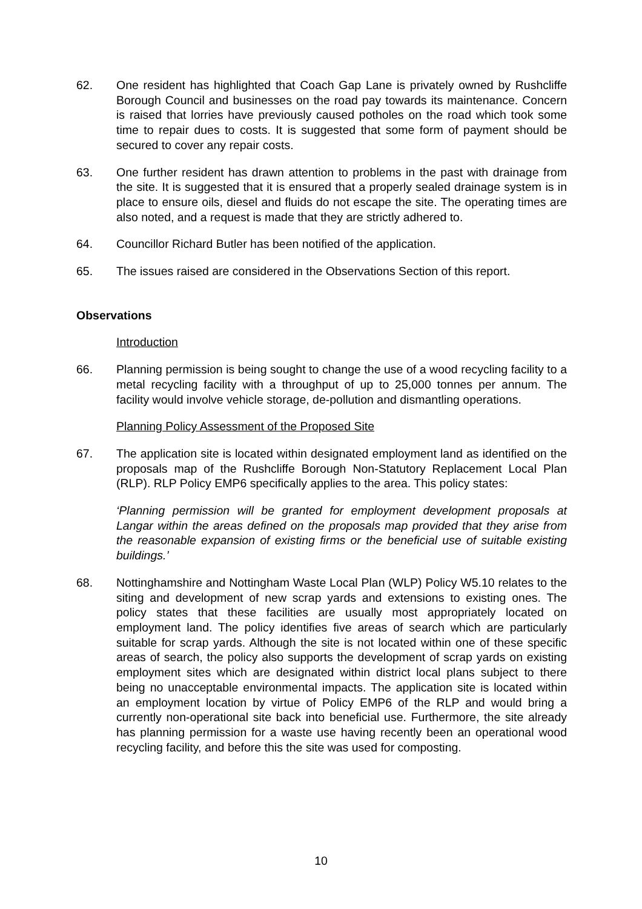62. One resident has highlighted that Coach Gap Lane is privately owned by Rushcliffe Borough Council and businesses on the road pay towards its maintenance. Concern is raised that lorries have previously caused potholes on the road which took some time to repair dues to costs. It is suggested that some form of payment should be secured to cover any repair costs.
63. One further resident has drawn attention to problems in the past with drainage from the site. It is suggested that it is ensured that a properly sealed drainage system is in place to ensure oils, diesel and fluids do not escape the site. The operating times are also noted, and a request is made that they are strictly adhered to.
64. Councillor Richard Butler has been notified of the application.
65. The issues raised are considered in the Observations Section of this report.
Observations
Introduction
66. Planning permission is being sought to change the use of a wood recycling facility to a metal recycling facility with a throughput of up to 25,000 tonnes per annum. The facility would involve vehicle storage, de-pollution and dismantling operations.
Planning Policy Assessment of the Proposed Site
67. The application site is located within designated employment land as identified on the proposals map of the Rushcliffe Borough Non-Statutory Replacement Local Plan (RLP). RLP Policy EMP6 specifically applies to the area. This policy states:
‘Planning permission will be granted for employment development proposals at Langar within the areas defined on the proposals map provided that they arise from the reasonable expansion of existing firms or the beneficial use of suitable existing buildings.’
68. Nottinghamshire and Nottingham Waste Local Plan (WLP) Policy W5.10 relates to the siting and development of new scrap yards and extensions to existing ones. The policy states that these facilities are usually most appropriately located on employment land. The policy identifies five areas of search which are particularly suitable for scrap yards. Although the site is not located within one of these specific areas of search, the policy also supports the development of scrap yards on existing employment sites which are designated within district local plans subject to there being no unacceptable environmental impacts. The application site is located within an employment location by virtue of Policy EMP6 of the RLP and would bring a currently non-operational site back into beneficial use. Furthermore, the site already has planning permission for a waste use having recently been an operational wood recycling facility, and before this the site was used for composting.
10